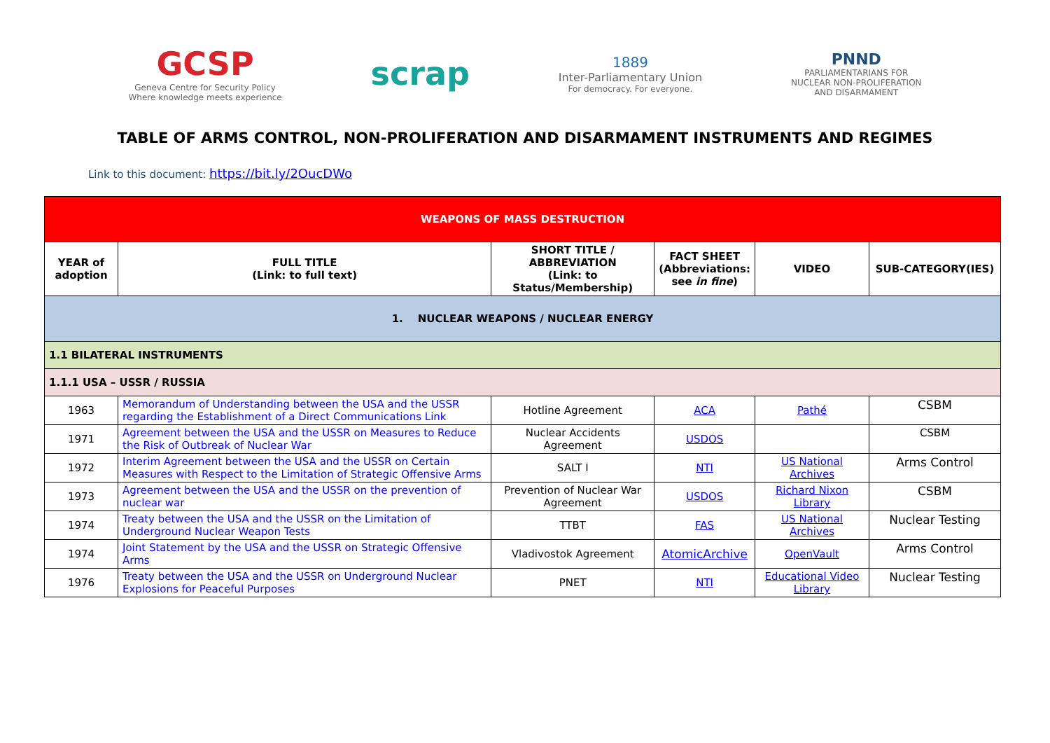GCSP
Geneva Centre for Security Policy
Where knowledge meets experience
scrap
1889
Inter-Parliamentary Union
For democracy. For everyone.
PNND
PARLIAMENTARIANS FOR
NUCLEAR NON-PROLIFERATION
AND DISARMAMENT
TABLE OF ARMS CONTROL, NON-PROLIFERATION AND DISARMAMENT INSTRUMENTS AND REGIMES
Link to this document: https://bit.ly/2OucDWo
| WEAPONS OF MASS DESTRUCTION | | | | | |
| YEAR of adoption | FULL TITLE (Link: to full text) | SHORT TITLE / ABBREVIATION (Link: to Status/Membership) | FACT SHEET (Abbreviations: see in fine ) | VIDEO | SUB-CATEGORY(IES) |
| 1. NUCLEAR WEAPONS / NUCLEAR ENERGY | | | | | |
| 1.1 BILATERAL INSTRUMENTS | | | | | |
| 1.1.1 USA – USSR / RUSSIA | | | | | |
| 1963 | Memorandum of Understanding between the USA and the USSR regarding the Establishment of a Direct Communications Link | Hotline Agreement | ACA | Pathé | CSBM |
| 1971 | Agreement between the USA and the USSR on Measures to Reduce the Risk of Outbreak of Nuclear War | Nuclear Accidents Agreement | USDOS | | CSBM |
| 1972 | Interim Agreement between the USA and the USSR on Certain Measures with Respect to the Limitation of Strategic Offensive Arms | SALT I | NTI | US National Archives | Arms Control |
| 1973 | Agreement between the USA and the USSR on the prevention of nuclear war | Prevention of Nuclear War Agreement | USDOS | Richard Nixon Library | CSBM |
| 1974 | Treaty between the USA and the USSR on the Limitation of Underground Nuclear Weapon Tests | TTBT | FAS | US National Archives | Nuclear Testing |
| 1974 | Joint Statement by the USA and the USSR on Strategic Offensive Arms | Vladivostok Agreement | AtomicArchive | OpenVault | Arms Control |
| 1976 | Treaty between the USA and the USSR on Underground Nuclear Explosions for Peaceful Purposes | PNET | NTI | Educational Video Library | Nuclear Testing |